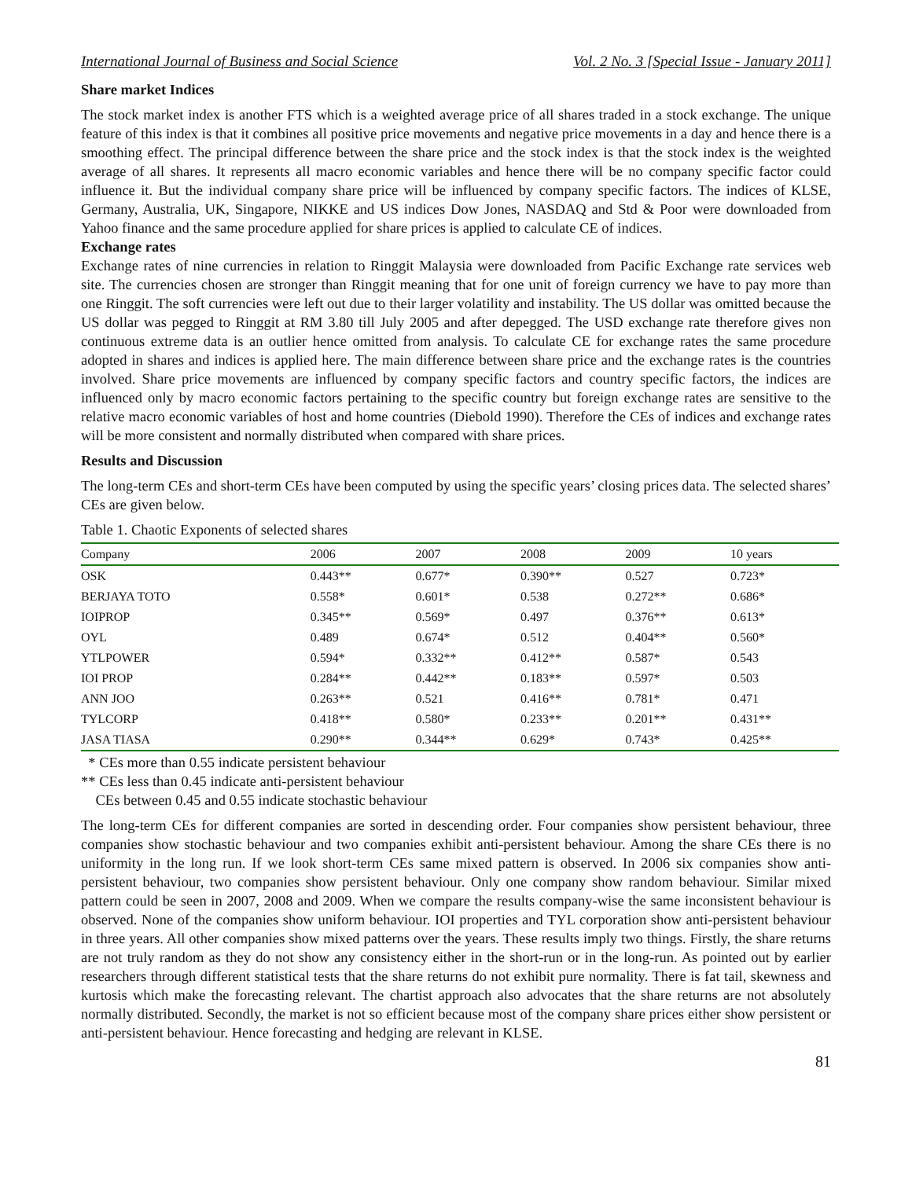International Journal of Business and Social Science Vol. 2 No. 3 [Special Issue - January 2011]
Share market Indices
The stock market index is another FTS which is a weighted average price of all shares traded in a stock exchange. The unique feature of this index is that it combines all positive price movements and negative price movements in a day and hence there is a smoothing effect. The principal difference between the share price and the stock index is that the stock index is the weighted average of all shares. It represents all macro economic variables and hence there will be no company specific factor could influence it. But the individual company share price will be influenced by company specific factors. The indices of KLSE, Germany, Australia, UK, Singapore, NIKKE and US indices Dow Jones, NASDAQ and Std & Poor were downloaded from Yahoo finance and the same procedure applied for share prices is applied to calculate CE of indices.
Exchange rates
Exchange rates of nine currencies in relation to Ringgit Malaysia were downloaded from Pacific Exchange rate services web site. The currencies chosen are stronger than Ringgit meaning that for one unit of foreign currency we have to pay more than one Ringgit. The soft currencies were left out due to their larger volatility and instability. The US dollar was omitted because the US dollar was pegged to Ringgit at RM 3.80 till July 2005 and after depegged. The USD exchange rate therefore gives non continuous extreme data is an outlier hence omitted from analysis. To calculate CE for exchange rates the same procedure adopted in shares and indices is applied here. The main difference between share price and the exchange rates is the countries involved. Share price movements are influenced by company specific factors and country specific factors, the indices are influenced only by macro economic factors pertaining to the specific country but foreign exchange rates are sensitive to the relative macro economic variables of host and home countries (Diebold 1990). Therefore the CEs of indices and exchange rates will be more consistent and normally distributed when compared with share prices.
Results and Discussion
The long-term CEs and short-term CEs have been computed by using the specific years’ closing prices data. The selected shares’ CEs are given below.
Table 1. Chaotic Exponents of selected shares
| Company | 2006 | 2007 | 2008 | 2009 | 10 years |
| --- | --- | --- | --- | --- | --- |
| OSK | 0.443** | 0.677* | 0.390** | 0.527 | 0.723* |
| BERJAYA TOTO | 0.558* | 0.601* | 0.538 | 0.272** | 0.686* |
| IOIPROP | 0.345** | 0.569* | 0.497 | 0.376** | 0.613* |
| OYL | 0.489 | 0.674* | 0.512 | 0.404** | 0.560* |
| YTLPOWER | 0.594* | 0.332** | 0.412** | 0.587* | 0.543 |
| IOI PROP | 0.284** | 0.442** | 0.183** | 0.597* | 0.503 |
| ANN JOO | 0.263** | 0.521 | 0.416** | 0.781* | 0.471 |
| TYLCORP | 0.418** | 0.580* | 0.233** | 0.201** | 0.431** |
| JASA TIASA | 0.290** | 0.344** | 0.629* | 0.743* | 0.425** |
* CEs more than 0.55 indicate persistent behaviour
** CEs less than 0.45 indicate anti-persistent behaviour
CEs between 0.45 and 0.55 indicate stochastic behaviour
The long-term CEs for different companies are sorted in descending order. Four companies show persistent behaviour, three companies show stochastic behaviour and two companies exhibit anti-persistent behaviour. Among the share CEs there is no uniformity in the long run. If we look short-term CEs same mixed pattern is observed. In 2006 six companies show anti-persistent behaviour, two companies show persistent behaviour. Only one company show random behaviour. Similar mixed pattern could be seen in 2007, 2008 and 2009. When we compare the results company-wise the same inconsistent behaviour is observed. None of the companies show uniform behaviour. IOI properties and TYL corporation show anti-persistent behaviour in three years. All other companies show mixed patterns over the years. These results imply two things. Firstly, the share returns are not truly random as they do not show any consistency either in the short-run or in the long-run. As pointed out by earlier researchers through different statistical tests that the share returns do not exhibit pure normality. There is fat tail, skewness and kurtosis which make the forecasting relevant. The chartist approach also advocates that the share returns are not absolutely normally distributed. Secondly, the market is not so efficient because most of the company share prices either show persistent or anti-persistent behaviour. Hence forecasting and hedging are relevant in KLSE.
81